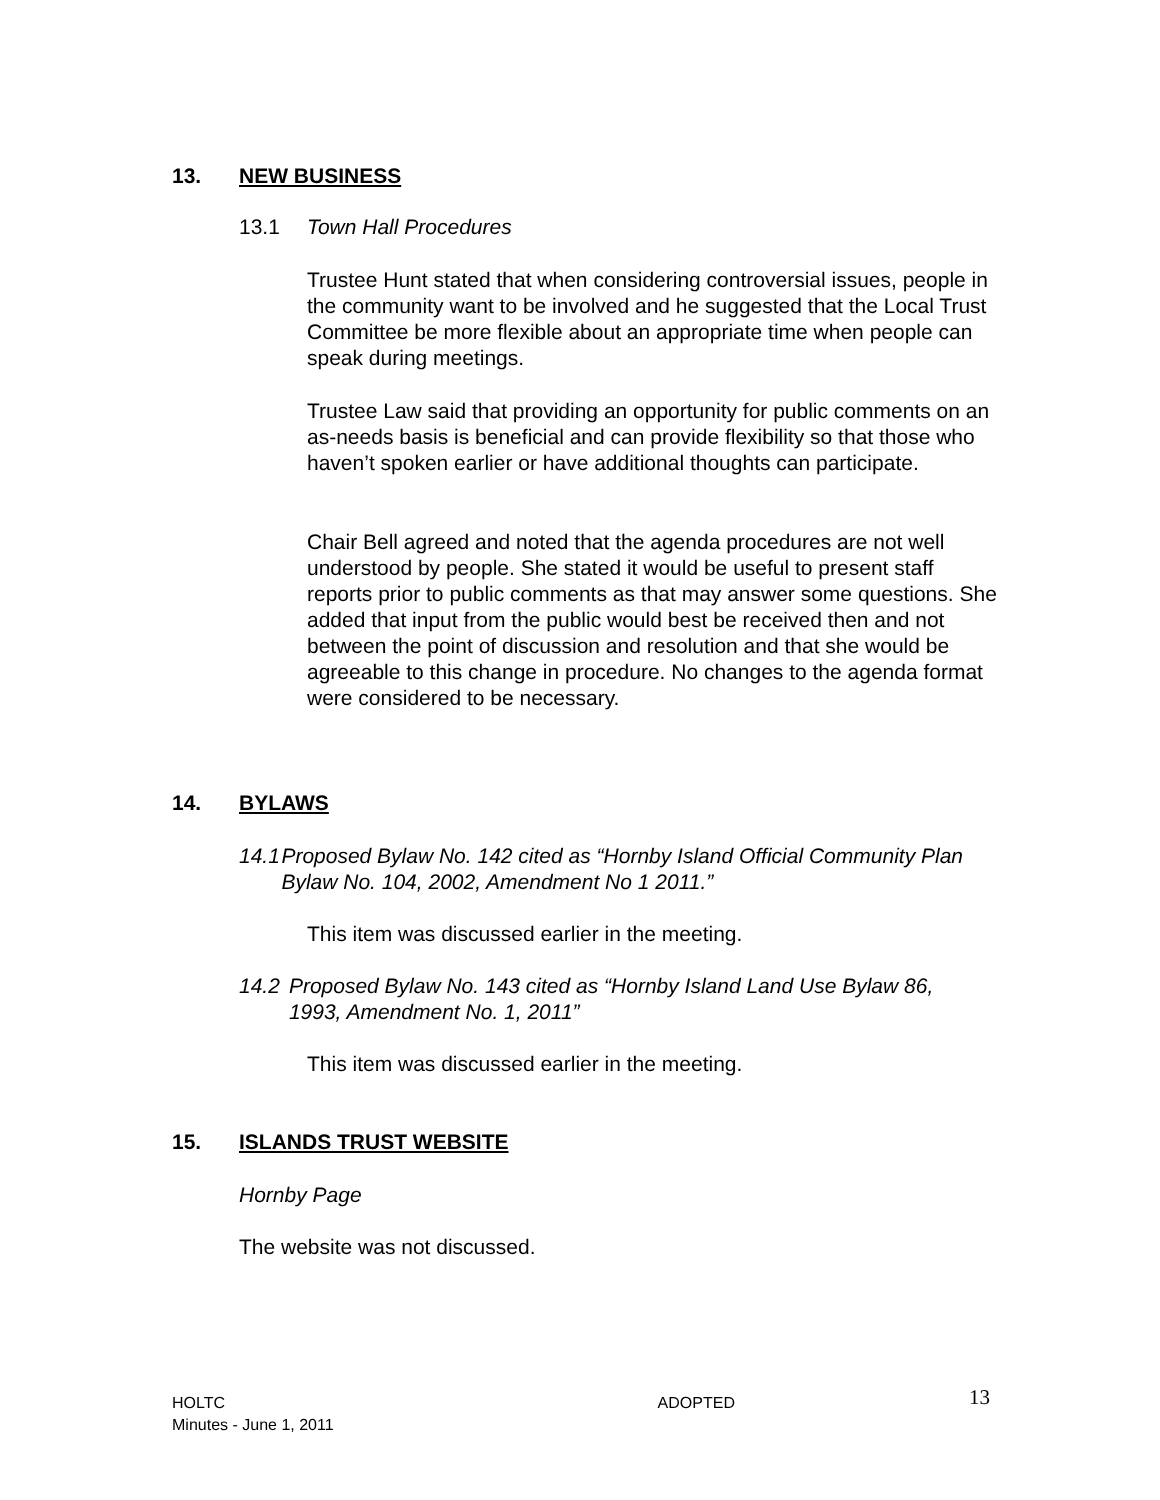13. NEW BUSINESS
13.1 Town Hall Procedures
Trustee Hunt stated that when considering controversial issues, people in the community want to be involved and he suggested that the Local Trust Committee be more flexible about an appropriate time when people can speak during meetings.
Trustee Law said that providing an opportunity for public comments on an as-needs basis is beneficial and can provide flexibility so that those who haven’t spoken earlier or have additional thoughts can participate.
Chair Bell agreed and noted that the agenda procedures are not well understood by people. She stated it would be useful to present staff reports prior to public comments as that may answer some questions. She added that input from the public would best be received then and not between the point of discussion and resolution and that she would be agreeable to this change in procedure. No changes to the agenda format were considered to be necessary.
14. BYLAWS
14.1 Proposed Bylaw No. 142 cited as “Hornby Island Official Community Plan Bylaw No. 104, 2002, Amendment No 1 2011.”
This item was discussed earlier in the meeting.
14.2 Proposed Bylaw No. 143 cited as “Hornby Island Land Use Bylaw 86, 1993, Amendment No. 1, 2011”
This item was discussed earlier in the meeting.
15. ISLANDS TRUST WEBSITE
Hornby Page
The website was not discussed.
HOLTC
Minutes - June 1, 2011
ADOPTED
13